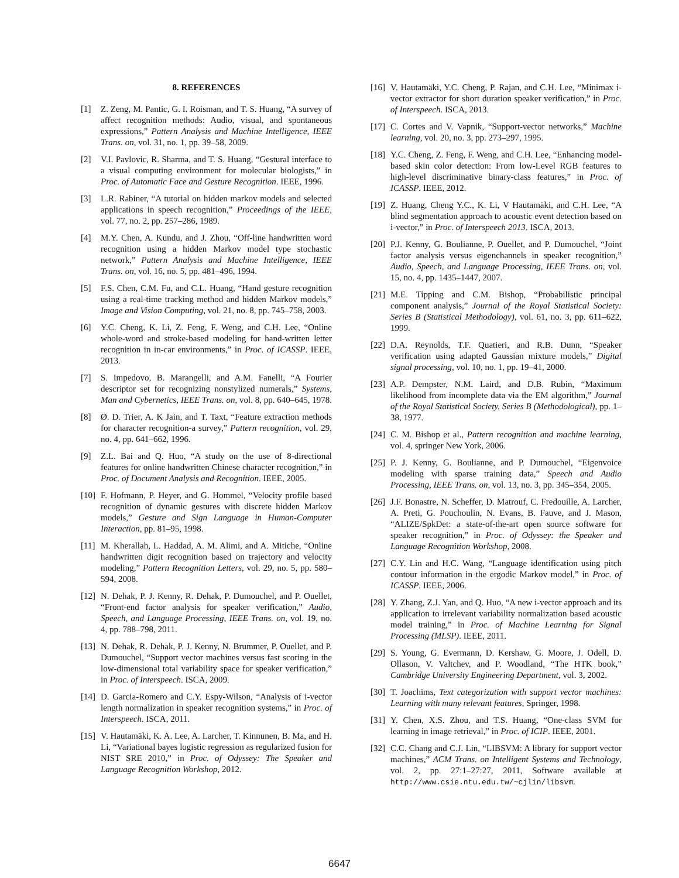8. REFERENCES
[1] Z. Zeng, M. Pantic, G. I. Roisman, and T. S. Huang, “A survey of affect recognition methods: Audio, visual, and spontaneous expressions,” Pattern Analysis and Machine Intelligence, IEEE Trans. on, vol. 31, no. 1, pp. 39–58, 2009.
[2] V.I. Pavlovic, R. Sharma, and T. S. Huang, “Gestural interface to a visual computing environment for molecular biologists,” in Proc. of Automatic Face and Gesture Recognition. IEEE, 1996.
[3] L.R. Rabiner, “A tutorial on hidden markov models and selected applications in speech recognition,” Proceedings of the IEEE, vol. 77, no. 2, pp. 257–286, 1989.
[4] M.Y. Chen, A. Kundu, and J. Zhou, “Off-line handwritten word recognition using a hidden Markov model type stochastic network,” Pattern Analysis and Machine Intelligence, IEEE Trans. on, vol. 16, no. 5, pp. 481–496, 1994.
[5] F.S. Chen, C.M. Fu, and C.L. Huang, “Hand gesture recognition using a real-time tracking method and hidden Markov models,” Image and Vision Computing, vol. 21, no. 8, pp. 745–758, 2003.
[6] Y.C. Cheng, K. Li, Z. Feng, F. Weng, and C.H. Lee, “Online whole-word and stroke-based modeling for hand-written letter recognition in in-car environments,” in Proc. of ICASSP. IEEE, 2013.
[7] S. Impedovo, B. Marangelli, and A.M. Fanelli, “A Fourier descriptor set for recognizing nonstylized numerals,” Systems, Man and Cybernetics, IEEE Trans. on, vol. 8, pp. 640–645, 1978.
[8] Ø. D. Trier, A. K Jain, and T. Taxt, “Feature extraction methods for character recognition-a survey,” Pattern recognition, vol. 29, no. 4, pp. 641–662, 1996.
[9] Z.L. Bai and Q. Huo, “A study on the use of 8-directional features for online handwritten Chinese character recognition,” in Proc. of Document Analysis and Recognition. IEEE, 2005.
[10] F. Hofmann, P. Heyer, and G. Hommel, “Velocity profile based recognition of dynamic gestures with discrete hidden Markov models,” Gesture and Sign Language in Human-Computer Interaction, pp. 81–95, 1998.
[11] M. Kherallah, L. Haddad, A. M. Alimi, and A. Mitiche, “Online handwritten digit recognition based on trajectory and velocity modeling,” Pattern Recognition Letters, vol. 29, no. 5, pp. 580–594, 2008.
[12] N. Dehak, P. J. Kenny, R. Dehak, P. Dumouchel, and P. Ouellet, “Front-end factor analysis for speaker verification,” Audio, Speech, and Language Processing, IEEE Trans. on, vol. 19, no. 4, pp. 788–798, 2011.
[13] N. Dehak, R. Dehak, P. J. Kenny, N. Brummer, P. Ouellet, and P. Dumouchel, “Support vector machines versus fast scoring in the low-dimensional total variability space for speaker verification,” in Proc. of Interspeech. ISCA, 2009.
[14] D. Garcia-Romero and C.Y. Espy-Wilson, “Analysis of i-vector length normalization in speaker recognition systems,” in Proc. of Interspeech. ISCA, 2011.
[15] V. Hautamäki, K. A. Lee, A. Larcher, T. Kinnunen, B. Ma, and H. Li, “Variational bayes logistic regression as regularized fusion for NIST SRE 2010,” in Proc. of Odyssey: The Speaker and Language Recognition Workshop, 2012.
[16] V. Hautamäki, Y.C. Cheng, P. Rajan, and C.H. Lee, “Minimax i-vector extractor for short duration speaker verification,” in Proc. of Interspeech. ISCA, 2013.
[17] C. Cortes and V. Vapnik, “Support-vector networks,” Machine learning, vol. 20, no. 3, pp. 273–297, 1995.
[18] Y.C. Cheng, Z. Feng, F. Weng, and C.H. Lee, “Enhancing model-based skin color detection: From low-Level RGB features to high-level discriminative binary-class features,” in Proc. of ICASSP. IEEE, 2012.
[19] Z. Huang, Cheng Y.C., K. Li, V Hautamäki, and C.H. Lee, “A blind segmentation approach to acoustic event detection based on i-vector,” in Proc. of Interspeech 2013. ISCA, 2013.
[20] P.J. Kenny, G. Boulianne, P. Ouellet, and P. Dumouchel, “Joint factor analysis versus eigenchannels in speaker recognition,” Audio, Speech, and Language Processing, IEEE Trans. on, vol. 15, no. 4, pp. 1435–1447, 2007.
[21] M.E. Tipping and C.M. Bishop, “Probabilistic principal component analysis,” Journal of the Royal Statistical Society: Series B (Statistical Methodology), vol. 61, no. 3, pp. 611–622, 1999.
[22] D.A. Reynolds, T.F. Quatieri, and R.B. Dunn, “Speaker verification using adapted Gaussian mixture models,” Digital signal processing, vol. 10, no. 1, pp. 19–41, 2000.
[23] A.P. Dempster, N.M. Laird, and D.B. Rubin, “Maximum likelihood from incomplete data via the EM algorithm,” Journal of the Royal Statistical Society. Series B (Methodological), pp. 1–38, 1977.
[24] C. M. Bishop et al., Pattern recognition and machine learning, vol. 4, springer New York, 2006.
[25] P. J. Kenny, G. Boulianne, and P. Dumouchel, “Eigenvoice modeling with sparse training data,” Speech and Audio Processing, IEEE Trans. on, vol. 13, no. 3, pp. 345–354, 2005.
[26] J.F. Bonastre, N. Scheffer, D. Matrouf, C. Fredouille, A. Larcher, A. Preti, G. Pouchoulin, N. Evans, B. Fauve, and J. Mason, “ALIZE/SpkDet: a state-of-the-art open source software for speaker recognition,” in Proc. of Odyssey: the Speaker and Language Recognition Workshop, 2008.
[27] C.Y. Lin and H.C. Wang, “Language identification using pitch contour information in the ergodic Markov model,” in Proc. of ICASSP. IEEE, 2006.
[28] Y. Zhang, Z.J. Yan, and Q. Huo, “A new i-vector approach and its application to irrelevant variability normalization based acoustic model training,” in Proc. of Machine Learning for Signal Processing (MLSP). IEEE, 2011.
[29] S. Young, G. Evermann, D. Kershaw, G. Moore, J. Odell, D. Ollason, V. Valtchev, and P. Woodland, “The HTK book,” Cambridge University Engineering Department, vol. 3, 2002.
[30] T. Joachims, Text categorization with support vector machines: Learning with many relevant features, Springer, 1998.
[31] Y. Chen, X.S. Zhou, and T.S. Huang, “One-class SVM for learning in image retrieval,” in Proc. of ICIP. IEEE, 2001.
[32] C.C. Chang and C.J. Lin, “LIBSVM: A library for support vector machines,” ACM Trans. on Intelligent Systems and Technology, vol. 2, pp. 27:1–27:27, 2011, Software available at http://www.csie.ntu.edu.tw/~cjlin/libsvm.
6647